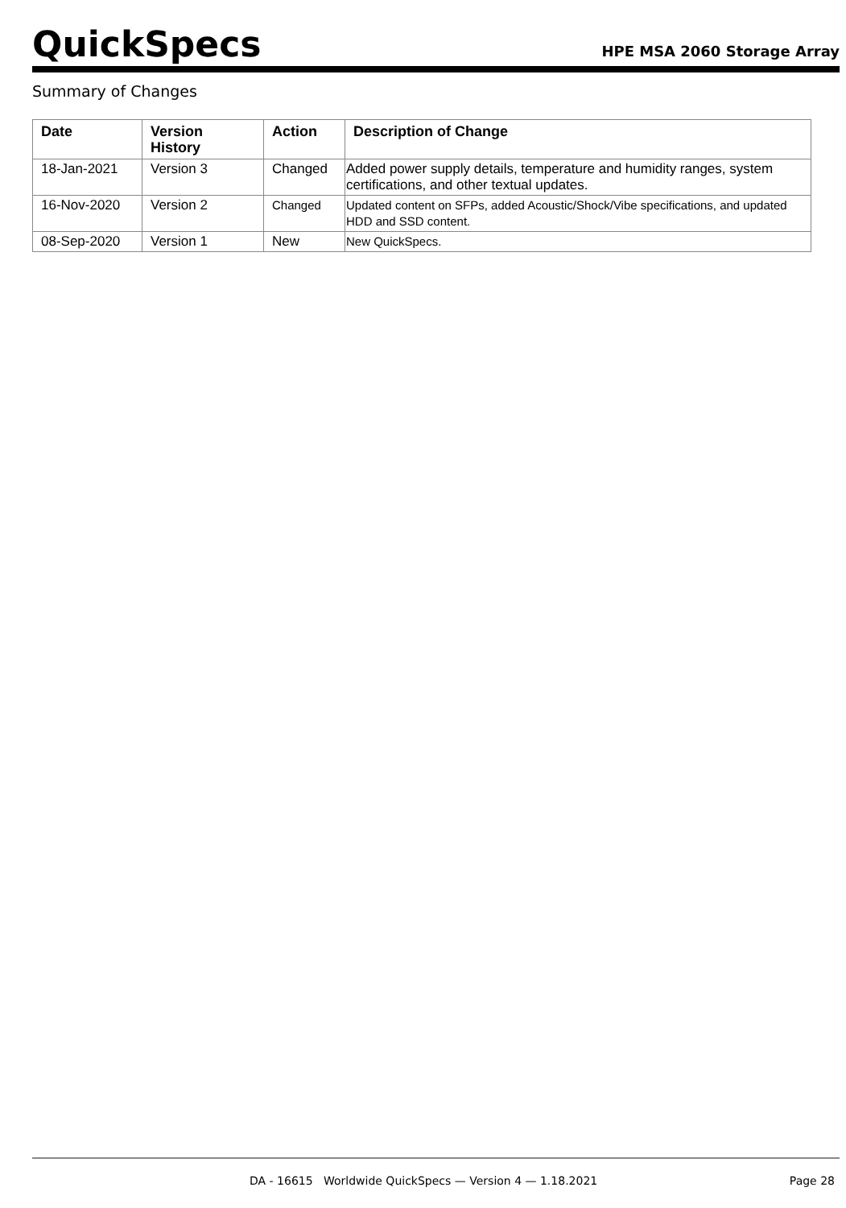QuickSpecs
HPE MSA 2060 Storage Array
Summary of Changes
| Date | Version History | Action | Description of Change |
| --- | --- | --- | --- |
| 18-Jan-2021 | Version 3 | Changed | Added power supply details, temperature and humidity ranges, system certifications, and other textual updates. |
| 16-Nov-2020 | Version 2 | Changed | Updated content on SFPs, added Acoustic/Shock/Vibe specifications, and updated HDD and SSD content. |
| 08-Sep-2020 | Version 1 | New | New QuickSpecs. |
DA - 16615 Worldwide QuickSpecs — Version 4 — 1.18.2021 Page 28